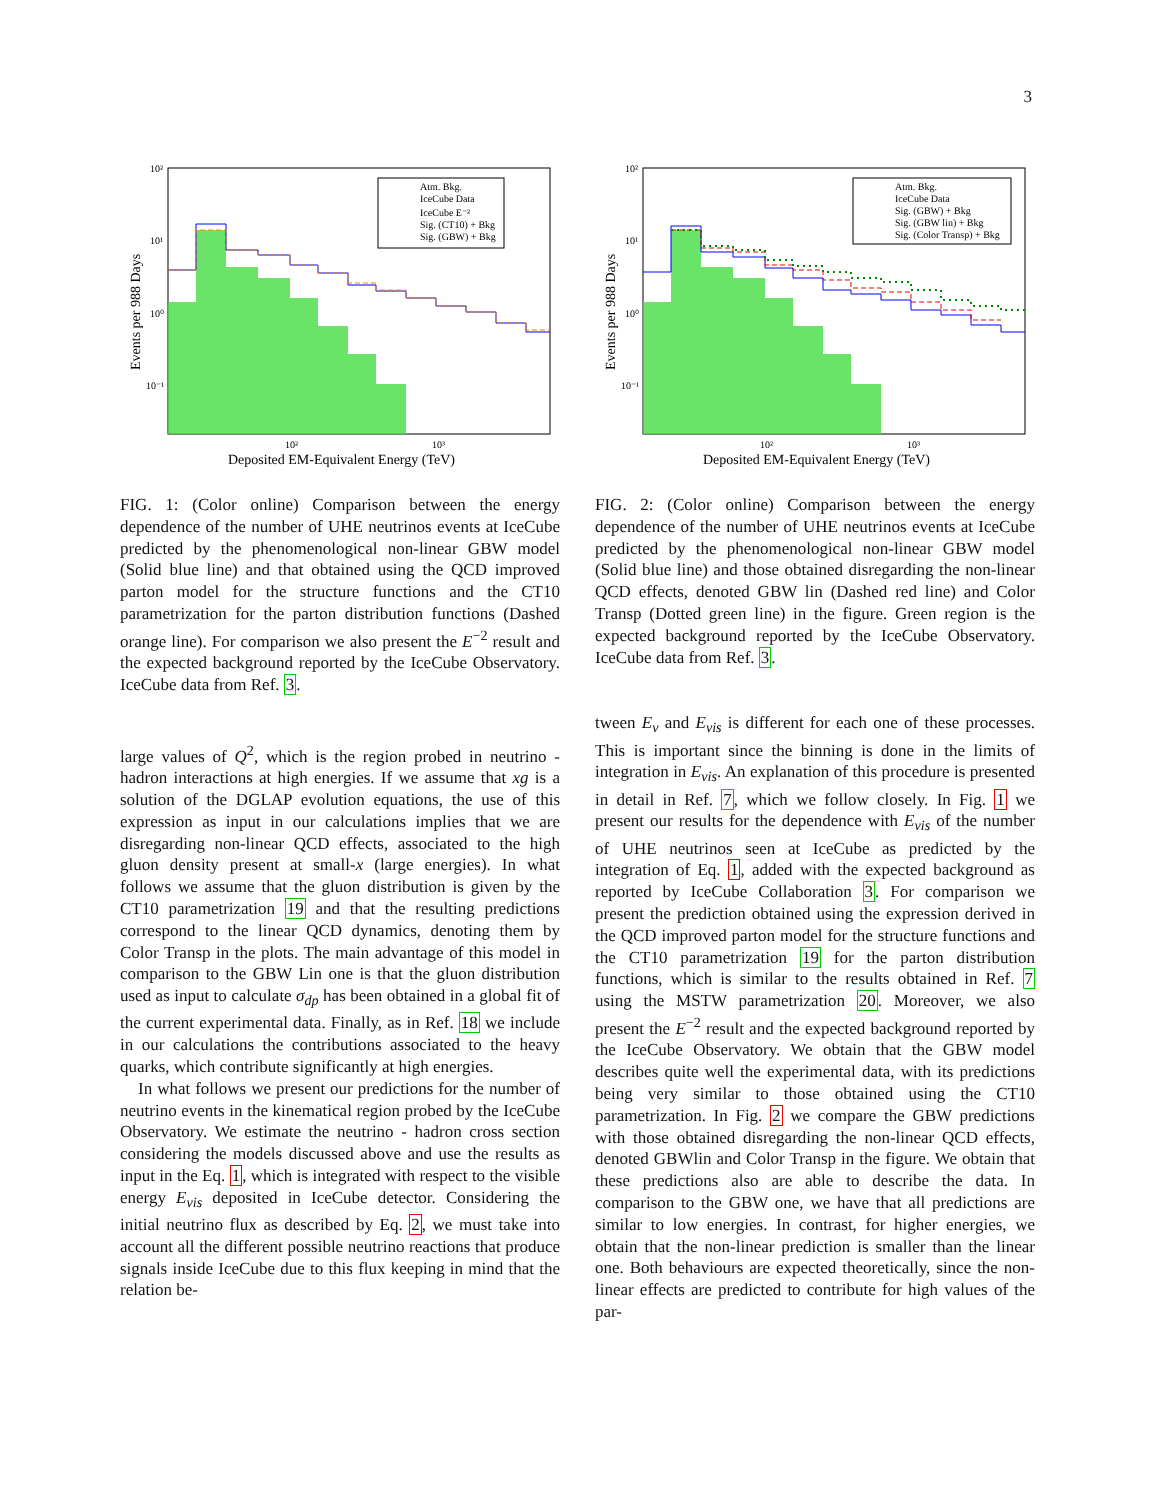3
10²
10¹
10⁰
10⁻¹
Atm. Bkg.
IceCube Data
IceCube E⁻²
Sig. (CT10) + Bkg
Sig. (GBW) + Bkg
10²
10³
Deposited EM-Equivalent Energy (TeV)
Events per 988 Days
FIG. 1: (Color online) Comparison between the energy dependence of the number of UHE neutrinos events at IceCube predicted by the phenomenological non-linear GBW model (Solid blue line) and that obtained using the QCD improved parton model for the structure functions and the CT10 parametrization for the parton distribution functions (Dashed orange line). For comparison we also present the E<sup>−2</sup> result and the expected background reported by the IceCube Observatory. IceCube data from Ref. 3.
large values of Q<sup>2</sup>, which is the region probed in neutrino - hadron interactions at high energies. If we assume that xg is a solution of the DGLAP evolution equations, the use of this expression as input in our calculations implies that we are disregarding non-linear QCD effects, associated to the high gluon density present at small-x (large energies). In what follows we assume that the gluon distribution is given by the CT10 parametrization 19 and that the resulting predictions correspond to the linear QCD dynamics, denoting them by Color Transp in the plots. The main advantage of this model in comparison to the GBW Lin one is that the gluon distribution used as input to calculate σ<sub>dp</sub> has been obtained in a global fit of the current experimental data. Finally, as in Ref. 18 we include in our calculations the contributions associated to the heavy quarks, which contribute significantly at high energies.
In what follows we present our predictions for the number of neutrino events in the kinematical region probed by the IceCube Observatory. We estimate the neutrino - hadron cross section considering the models discussed above and use the results as input in the Eq. 1, which is integrated with respect to the visible energy E<sub>vis</sub> deposited in IceCube detector. Considering the initial neutrino flux as described by Eq. 2, we must take into account all the different possible neutrino reactions that produce signals inside IceCube due to this flux keeping in mind that the relation be-
10²
10¹
10⁰
10⁻¹
Atm. Bkg.
IceCube Data
Sig. (GBW) + Bkg
Sig. (GBW lin) + Bkg
Sig. (Color Transp) + Bkg
10²
10³
Deposited EM-Equivalent Energy (TeV)
Events per 988 Days
FIG. 2: (Color online) Comparison between the energy dependence of the number of UHE neutrinos events at IceCube predicted by the phenomenological non-linear GBW model (Solid blue line) and those obtained disregarding the non-linear QCD effects, denoted GBW lin (Dashed red line) and Color Transp (Dotted green line) in the figure. Green region is the expected background reported by the IceCube Observatory. IceCube data from Ref. 3.
tween E<sub>ν</sub> and E<sub>vis</sub> is different for each one of these processes. This is important since the binning is done in the limits of integration in E<sub>vis</sub>. An explanation of this procedure is presented in detail in Ref. 7, which we follow closely. In Fig. 1 we present our results for the dependence with E<sub>vis</sub> of the number of UHE neutrinos seen at IceCube as predicted by the integration of Eq. 1, added with the expected background as reported by IceCube Collaboration 3. For comparison we present the prediction obtained using the expression derived in the QCD improved parton model for the structure functions and the CT10 parametrization 19 for the parton distribution functions, which is similar to the results obtained in Ref. 7 using the MSTW parametrization 20. Moreover, we also present the E<sup>−2</sup> result and the expected background reported by the IceCube Observatory. We obtain that the GBW model describes quite well the experimental data, with its predictions being very similar to those obtained using the CT10 parametrization. In Fig. 2 we compare the GBW predictions with those obtained disregarding the non-linear QCD effects, denoted GBWlin and Color Transp in the figure. We obtain that these predictions also are able to describe the data. In comparison to the GBW one, we have that all predictions are similar to low energies. In contrast, for higher energies, we obtain that the non-linear prediction is smaller than the linear one. Both behaviours are expected theoretically, since the non-linear effects are predicted to contribute for high values of the par-